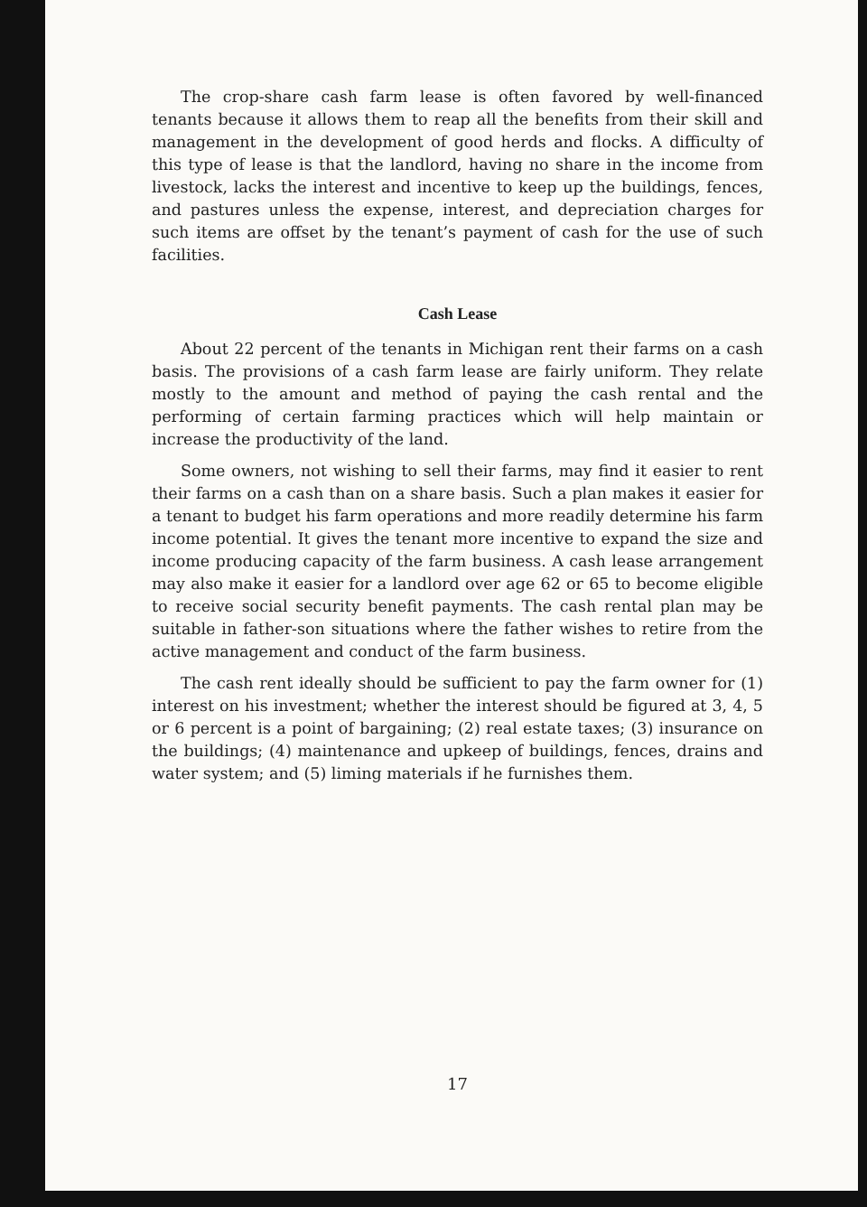The crop-share cash farm lease is often favored by well-financed tenants because it allows them to reap all the benefits from their skill and management in the development of good herds and flocks. A difficulty of this type of lease is that the landlord, having no share in the income from livestock, lacks the interest and incentive to keep up the buildings, fences, and pastures unless the expense, interest, and depreciation charges for such items are offset by the tenant’s payment of cash for the use of such facilities.
Cash Lease
About 22 percent of the tenants in Michigan rent their farms on a cash basis. The provisions of a cash farm lease are fairly uniform. They relate mostly to the amount and method of paying the cash rental and the performing of certain farming practices which will help maintain or increase the productivity of the land.
Some owners, not wishing to sell their farms, may find it easier to rent their farms on a cash than on a share basis. Such a plan makes it easier for a tenant to budget his farm operations and more readily determine his farm income potential. It gives the tenant more incentive to expand the size and income producing capacity of the farm business. A cash lease arrangement may also make it easier for a landlord over age 62 or 65 to become eligible to receive social security benefit payments. The cash rental plan may be suitable in father-son situations where the father wishes to retire from the active management and conduct of the farm business.
The cash rent ideally should be sufficient to pay the farm owner for (1) interest on his investment; whether the interest should be figured at 3, 4, 5 or 6 percent is a point of bargaining; (2) real estate taxes; (3) insurance on the buildings; (4) maintenance and upkeep of buildings, fences, drains and water system; and (5) liming materials if he furnishes them.
17